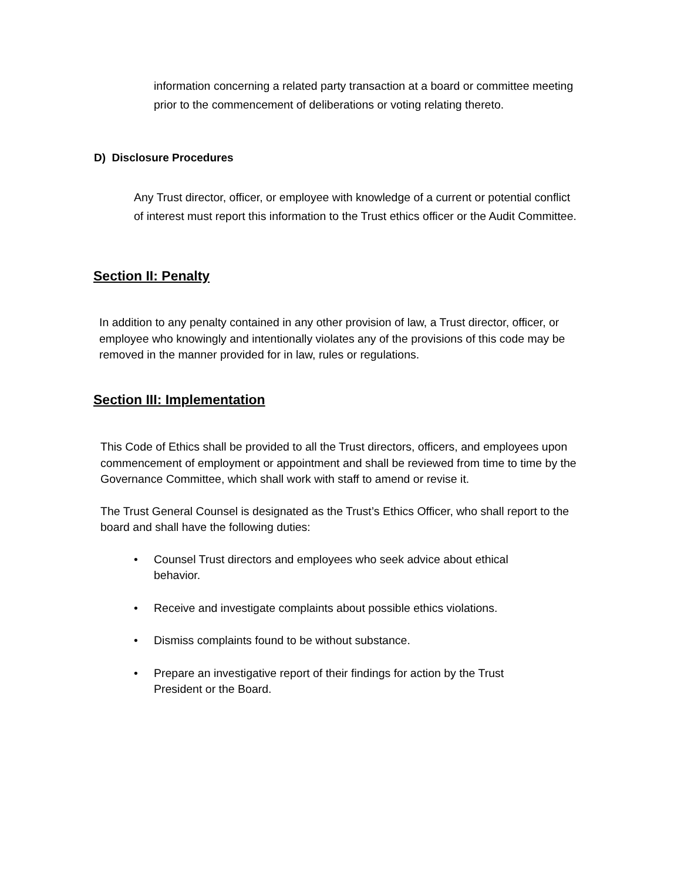information concerning a related party transaction at a board or committee meeting prior to the commencement of deliberations or voting relating thereto.
D) Disclosure Procedures
Any Trust director, officer, or employee with knowledge of a current or potential conflict of interest must report this information to the Trust ethics officer or the Audit Committee.
Section II: Penalty
In addition to any penalty contained in any other provision of law, a Trust director, officer, or employee who knowingly and intentionally violates any of the provisions of this code may be removed in the manner provided for in law, rules or regulations.
Section III: Implementation
This Code of Ethics shall be provided to all the Trust directors, officers, and employees upon commencement of employment or appointment and shall be reviewed from time to time by the Governance Committee, which shall work with staff to amend or revise it.
The Trust General Counsel is designated as the Trust’s Ethics Officer, who shall report to the board and shall have the following duties:
• Counsel Trust directors and employees who seek advice about ethical behavior.
• Receive and investigate complaints about possible ethics violations.
• Dismiss complaints found to be without substance.
• Prepare an investigative report of their findings for action by the Trust President or the Board.